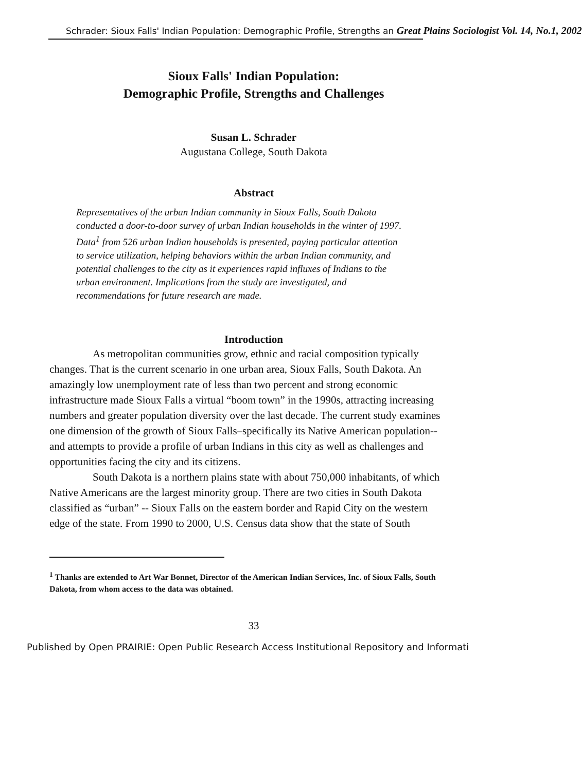Schrader: Sioux Falls' Indian Population: Demographic Profile, Strengths an Great Plains Sociologist Vol. 14, No.1, 2002
Sioux Falls' Indian Population:
Demographic Profile, Strengths and Challenges
Susan L. Schrader
Augustana College, South Dakota
Abstract
Representatives of the urban Indian community in Sioux Falls, South Dakota conducted a door-to-door survey of urban Indian households in the winter of 1997. Data<sup>1</sup> from 526 urban Indian households is presented, paying particular attention to service utilization, helping behaviors within the urban Indian community, and potential challenges to the city as it experiences rapid influxes of Indians to the urban environment. Implications from the study are investigated, and recommendations for future research are made.
Introduction
As metropolitan communities grow, ethnic and racial composition typically changes. That is the current scenario in one urban area, Sioux Falls, South Dakota. An amazingly low unemployment rate of less than two percent and strong economic infrastructure made Sioux Falls a virtual “boom town” in the 1990s, attracting increasing numbers and greater population diversity over the last decade. The current study examines one dimension of the growth of Sioux Falls–specifically its Native American population--and attempts to provide a profile of urban Indians in this city as well as challenges and opportunities facing the city and its citizens.
South Dakota is a northern plains state with about 750,000 inhabitants, of which Native Americans are the largest minority group. There are two cities in South Dakota classified as “urban” -- Sioux Falls on the eastern border and Rapid City on the western edge of the state. From 1990 to 2000, U.S. Census data show that the state of South
<sup>1</sup> Thanks are extended to Art War Bonnet, Director of the American Indian Services, Inc. of Sioux Falls, South Dakota, from whom access to the data was obtained.
33
Published by Open PRAIRIE: Open Public Research Access Institutional Repository and Informati